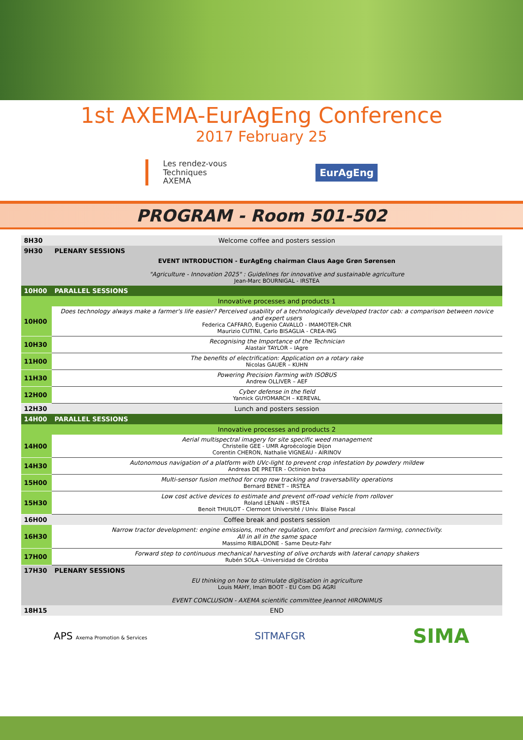1st AXEMA-EurAgEng Conference
2017 February 25
Les rendez-vous
Techniques
AXEMA
EurAgEng
PROGRAM - Room 501-502
| 8H30 | Welcome coffee and posters session |
| 9H30 | PLENARY SESSIONS |
| | EVENT INTRODUCTION - EurAgEng chairman Claus Aage Grøn Sørensen "Agriculture - Innovation 2025" : Guidelines for innovative and sustainable agriculture Jean-Marc BOURNIGAL - IRSTEA |
| 10H00 | PARALLEL SESSIONS |
| | Innovative processes and products 1 |
| 10H00 | Does technology always make a farmer's life easier? Perceived usability of a technologically developed tractor cab: a comparison between novice and expert users Federica CAFFARO, Eugenio CAVALLO - IMAMOTER-CNR Maurizio CUTINI, Carlo BISAGLIA - CREA-ING |
| 10H30 | Recognising the Importance of the Technician Alastair TAYLOR – IAgre |
| 11H00 | The benefits of electrification: Application on a rotary rake Nicolas GAUER – KUHN |
| 11H30 | Powering Precision Farming with ISOBUS Andrew OLLIVER – AEF |
| 12H00 | Cyber defense in the field Yannick GUYOMARCH – KEREVAL |
| 12H30 | Lunch and posters session |
| 14H00 | PARALLEL SESSIONS |
| | Innovative processes and products 2 |
| 14H00 | Aerial multispectral imagery for site specific weed management Christelle GEE - UMR Agroécologie Dijon Corentin CHERON, Nathalie VIGNEAU - AIRINOV |
| 14H30 | Autonomous navigation of a platform with UVc-light to prevent crop infestation by powdery mildew Andreas DE PRETER - Octinion bvba |
| 15H00 | Multi-sensor fusion method for crop row tracking and traversability operations Bernard BENET – IRSTEA |
| 15H30 | Low cost active devices to estimate and prevent off-road vehicle from rollover Roland LENAIN – IRSTEA Benoit THUILOT - Clermont Université / Univ. Blaise Pascal |
| 16H00 | Coffee break and posters session |
| 16H30 | Narrow tractor development: engine emissions, mother regulation, comfort and precision farming, connectivity. All in all in the same space Massimo RIBALDONE - Same Deutz-Fahr |
| 17H00 | Forward step to continuous mechanical harvesting of olive orchards with lateral canopy shakers Rubén SOLA –Universidad de Córdoba |
| 17H30 | PLENARY SESSIONS |
| | EU thinking on how to stimulate digitisation in agriculture Louis MAHY, Iman BOOT - EU Com DG AGRI EVENT CONCLUSION - AXEMA scientific committee Jeannot HIRONIMUS |
| 18H15 | END |
APS Axema Promotion & Services
SITMAFGR
SIMA